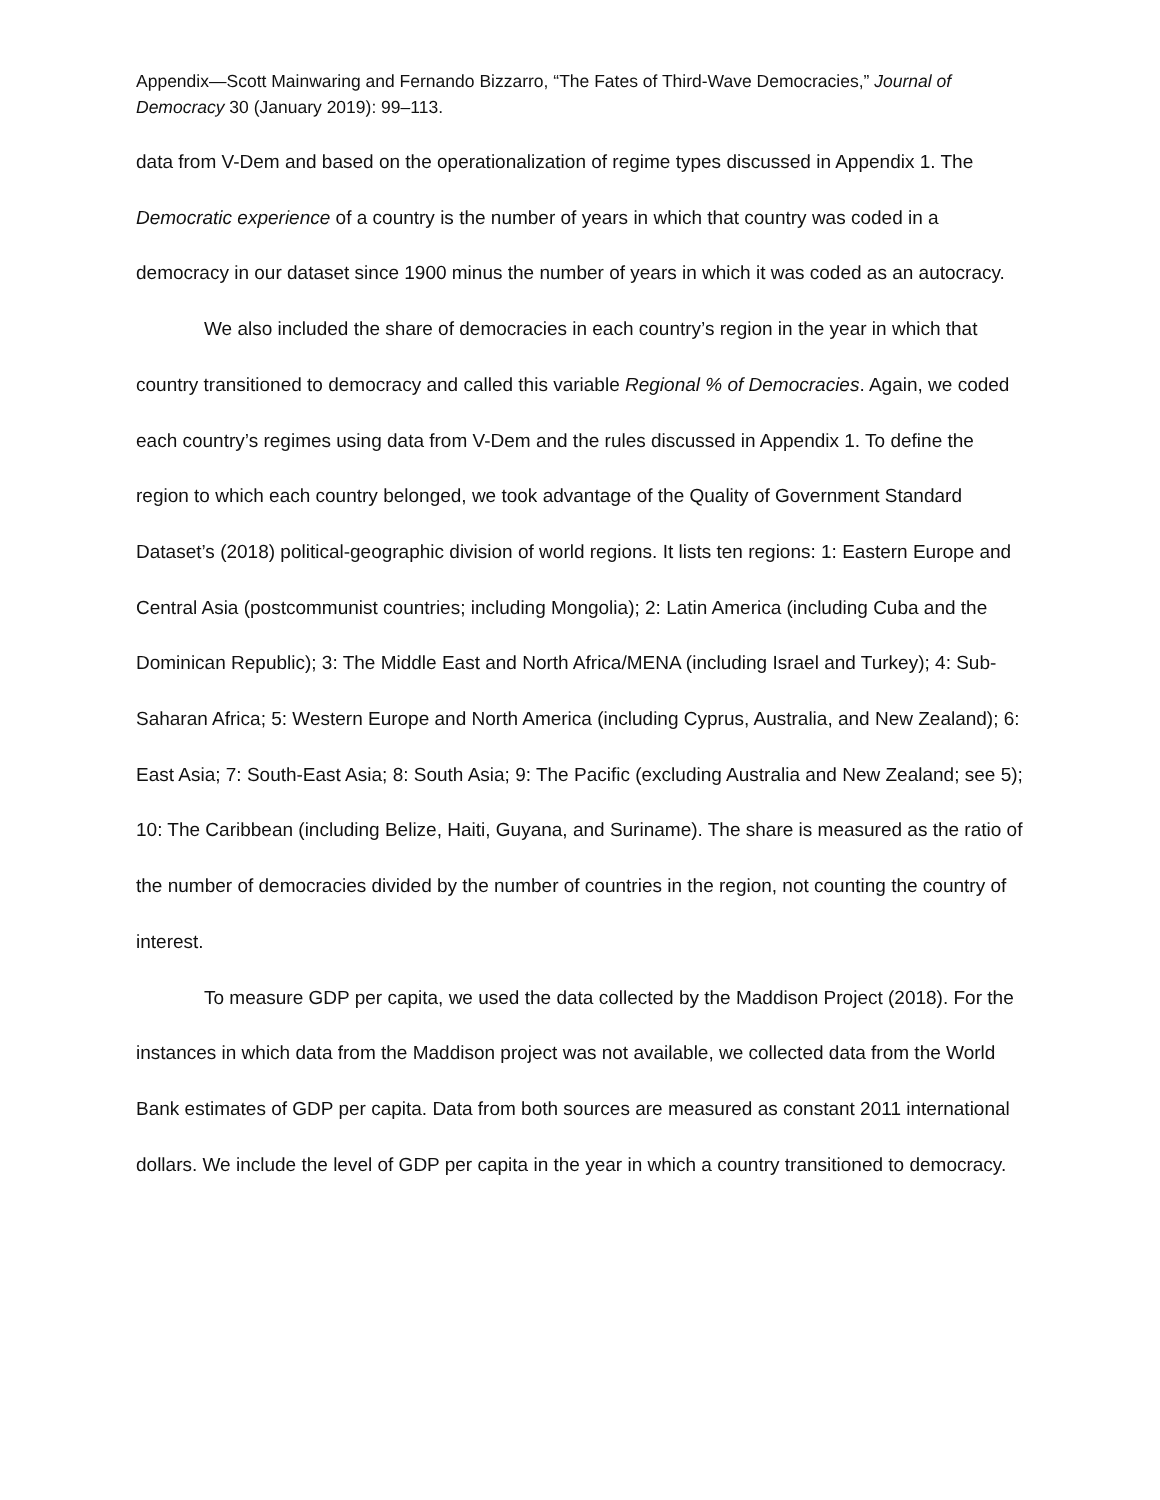Appendix—Scott Mainwaring and Fernando Bizzarro, “The Fates of Third-Wave Democracies,” Journal of Democracy 30 (January 2019): 99–113.
data from V-Dem and based on the operationalization of regime types discussed in Appendix 1. The Democratic experience of a country is the number of years in which that country was coded in a democracy in our dataset since 1900 minus the number of years in which it was coded as an autocracy.
We also included the share of democracies in each country’s region in the year in which that country transitioned to democracy and called this variable Regional % of Democracies. Again, we coded each country’s regimes using data from V-Dem and the rules discussed in Appendix 1. To define the region to which each country belonged, we took advantage of the Quality of Government Standard Dataset’s (2018) political-geographic division of world regions. It lists ten regions: 1: Eastern Europe and Central Asia (postcommunist countries; including Mongolia); 2: Latin America (including Cuba and the Dominican Republic); 3: The Middle East and North Africa/MENA (including Israel and Turkey); 4: Sub-Saharan Africa; 5: Western Europe and North America (including Cyprus, Australia, and New Zealand); 6: East Asia; 7: South-East Asia; 8: South Asia; 9: The Pacific (excluding Australia and New Zealand; see 5); 10: The Caribbean (including Belize, Haiti, Guyana, and Suriname). The share is measured as the ratio of the number of democracies divided by the number of countries in the region, not counting the country of interest.
To measure GDP per capita, we used the data collected by the Maddison Project (2018). For the instances in which data from the Maddison project was not available, we collected data from the World Bank estimates of GDP per capita. Data from both sources are measured as constant 2011 international dollars. We include the level of GDP per capita in the year in which a country transitioned to democracy.